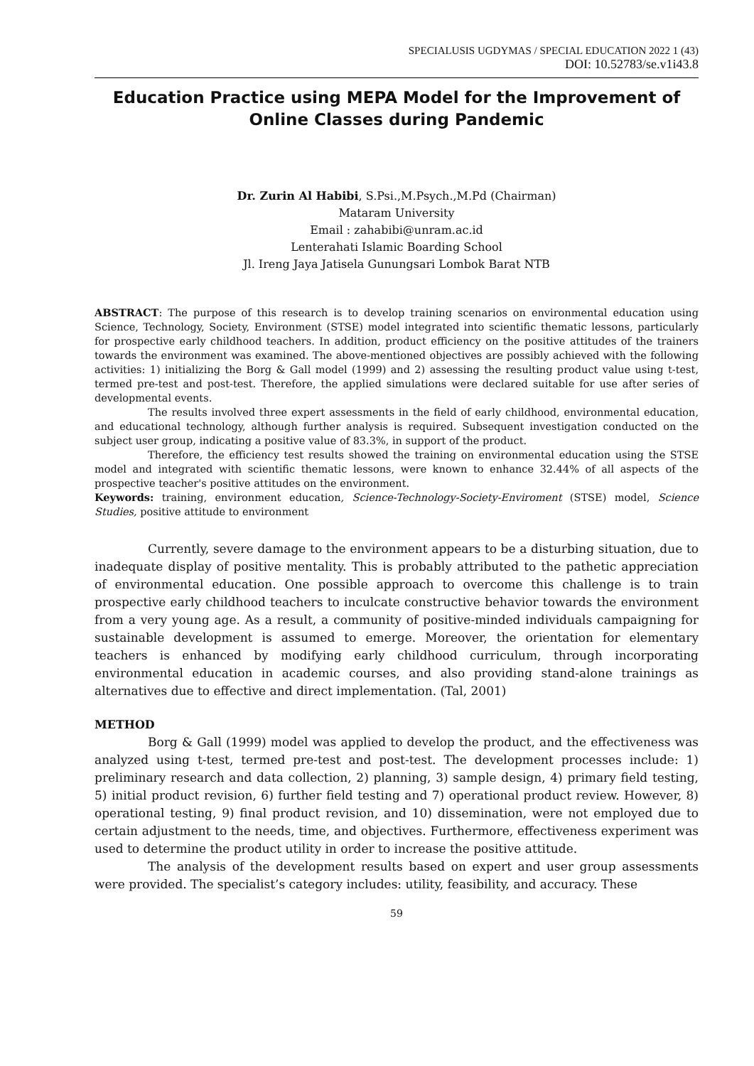SPECIALUSIS UGDYMAS / SPECIAL EDUCATION 2022 1 (43)
DOI: 10.52783/se.v1i43.8
Education Practice using MEPA Model for the Improvement of Online Classes during Pandemic
Dr. Zurin Al Habibi, S.Psi.,M.Psych.,M.Pd (Chairman)
Mataram University
Email : zahabibi@unram.ac.id
Lenterahati Islamic Boarding School
Jl. Ireng Jaya Jatisela Gunungsari Lombok Barat NTB
ABSTRACT: The purpose of this research is to develop training scenarios on environmental education using Science, Technology, Society, Environment (STSE) model integrated into scientific thematic lessons, particularly for prospective early childhood teachers. In addition, product efficiency on the positive attitudes of the trainers towards the environment was examined. The above-mentioned objectives are possibly achieved with the following activities: 1) initializing the Borg & Gall model (1999) and 2) assessing the resulting product value using t-test, termed pre-test and post-test. Therefore, the applied simulations were declared suitable for use after series of developmental events.
The results involved three expert assessments in the field of early childhood, environmental education, and educational technology, although further analysis is required. Subsequent investigation conducted on the subject user group, indicating a positive value of 83.3%, in support of the product.
Therefore, the efficiency test results showed the training on environmental education using the STSE model and integrated with scientific thematic lessons, were known to enhance 32.44% of all aspects of the prospective teacher's positive attitudes on the environment.
Keywords: training, environment education, Science-Technology-Society-Enviroment (STSE) model, Science Studies, positive attitude to environment
Currently, severe damage to the environment appears to be a disturbing situation, due to inadequate display of positive mentality. This is probably attributed to the pathetic appreciation of environmental education. One possible approach to overcome this challenge is to train prospective early childhood teachers to inculcate constructive behavior towards the environment from a very young age. As a result, a community of positive-minded individuals campaigning for sustainable development is assumed to emerge. Moreover, the orientation for elementary teachers is enhanced by modifying early childhood curriculum, through incorporating environmental education in academic courses, and also providing stand-alone trainings as alternatives due to effective and direct implementation. (Tal, 2001)
METHOD
Borg & Gall (1999) model was applied to develop the product, and the effectiveness was analyzed using t-test, termed pre-test and post-test. The development processes include: 1) preliminary research and data collection, 2) planning, 3) sample design, 4) primary field testing, 5) initial product revision, 6) further field testing and 7) operational product review. However, 8) operational testing, 9) final product revision, and 10) dissemination, were not employed due to certain adjustment to the needs, time, and objectives. Furthermore, effectiveness experiment was used to determine the product utility in order to increase the positive attitude.
The analysis of the development results based on expert and user group assessments were provided. The specialist’s category includes: utility, feasibility, and accuracy. These
59